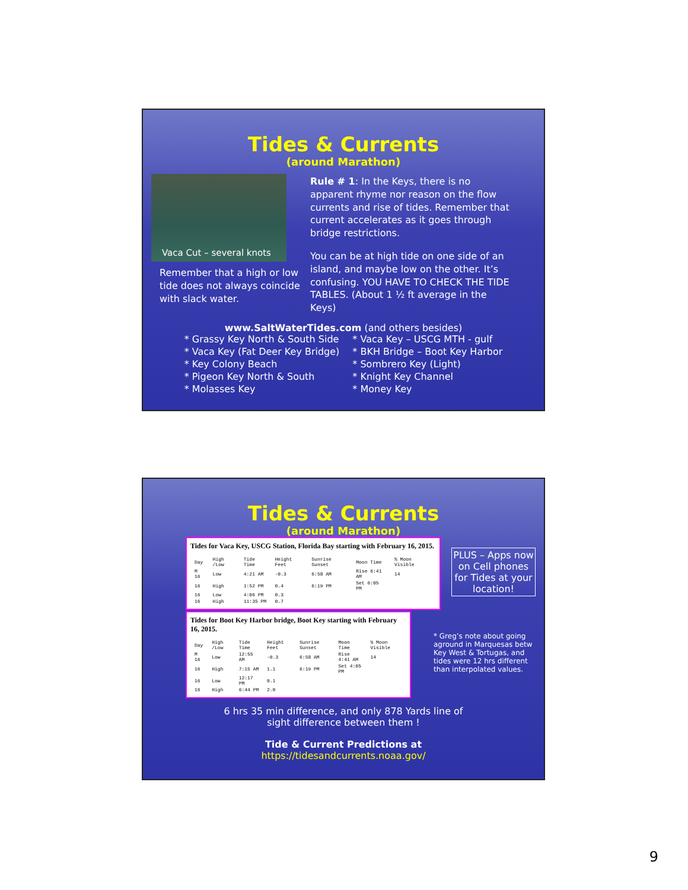Tides & Currents
(around Marathon)
Vaca Cut – several knots
Remember that a high or low tide does not always coincide with slack water.
Rule # 1: In the Keys, there is no apparent rhyme nor reason on the flow currents and rise of tides. Remember that current accelerates as it goes through bridge restrictions.
You can be at high tide on one side of an island, and maybe low on the other. It’s confusing. YOU HAVE TO CHECK THE TIDE TABLES. (About 1 ½ ft average in the Keys)
www.SaltWaterTides.com (and others besides)
* Grassy Key North & South Side
* Vaca Key (Fat Deer Key Bridge)
* Key Colony Beach
* Pigeon Key North & South
* Molasses Key
* Vaca Key – USCG MTH - gulf
* BKH Bridge – Boot Key Harbor
* Sombrero Key (Light)
* Knight Key Channel
* Money Key
Tides & Currents
(around Marathon)
Tides for Vaca Key, USCG Station, Florida Bay starting with February 16, 2015.
| Day | High /Low | Tide Time | Height Feet | Sunrise Sunset | Moon Time | % Moon Visible |
| M 16 | Low | 4:21 AM | -0.3 | 6:58 AM | Rise 6:41 AM | 14 |
| 16 | High | 1:52 PM | 0.4 | 6:19 PM | Set 6:05 PM | |
| 16 | Low | 4:06 PM | 0.3 | | | |
| 16 | High | 11:35 PM | 0.7 | | | |
Tides for Boot Key Harbor bridge, Boot Key starting with February 16, 2015.
| Day | High /Low | Tide Time | Height Feet | Sunrise Sunset | Moon Time | % Moon Visible |
| M 16 | Low | 12:55 AM | -0.3 | 6:58 AM | Rise 4:41 AM | 14 |
| 16 | High | 7:15 AM | 1.1 | 6:19 PM | Set 4:05 PM | |
| 16 | Low | 12:17 PM | 0.1 | | | |
| 16 | High | 6:44 PM | 2.0 | | | |
PLUS – Apps now on Cell phones for Tides at your location!
* Greg’s note about going aground in Marquesas betw Key West & Tortugas, and tides were 12 hrs different than interpolated values.
6 hrs 35 min difference, and only 878 Yards line of
sight difference between them !
Tide & Current Predictions at
https://tidesandcurrents.noaa.gov/
9